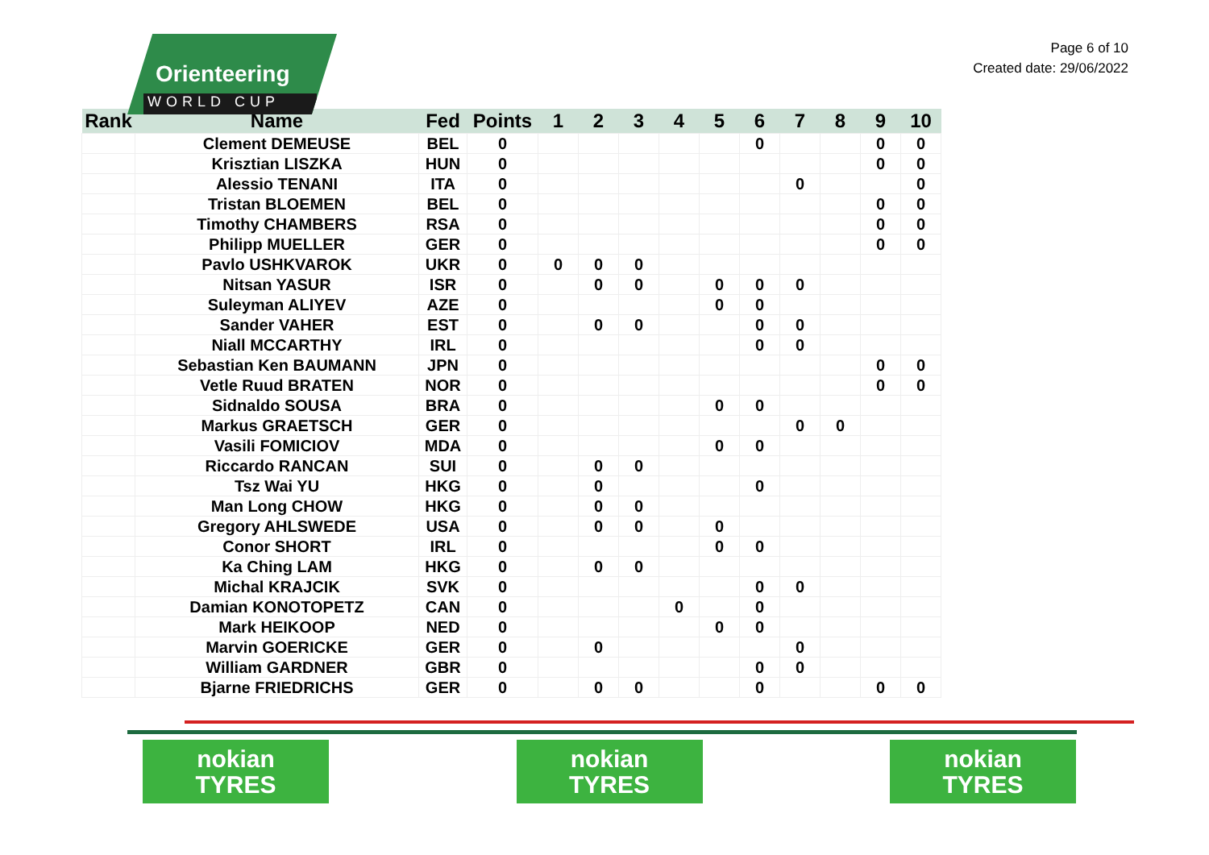Orienteering
WORLD CUP
Page 6 of 10
Created date: 29/06/2022
| Rank | Name | Fed | Points | 1 | 2 | 3 | 4 | 5 | 6 | 7 | 8 | 9 | 10 |
| --- | --- | --- | --- | --- | --- | --- | --- | --- | --- | --- | --- | --- | --- |
| | Clement DEMEUSE | BEL | 0 | | | | | | 0 | | | 0 | 0 |
| | Krisztian LISZKA | HUN | 0 | | | | | | | | | 0 | 0 |
| | Alessio TENANI | ITA | 0 | | | | | | | 0 | | | 0 |
| | Tristan BLOEMEN | BEL | 0 | | | | | | | | | 0 | 0 |
| | Timothy CHAMBERS | RSA | 0 | | | | | | | | | 0 | 0 |
| | Philipp MUELLER | GER | 0 | | | | | | | | | 0 | 0 |
| | Pavlo USHKVAROK | UKR | 0 | 0 | 0 | 0 | | | | | | | |
| | Nitsan YASUR | ISR | 0 | | 0 | 0 | | 0 | 0 | 0 | | | |
| | Suleyman ALIYEV | AZE | 0 | | | | | 0 | 0 | | | | |
| | Sander VAHER | EST | 0 | | 0 | 0 | | | 0 | 0 | | | |
| | Niall MCCARTHY | IRL | 0 | | | | | | 0 | 0 | | | |
| | Sebastian Ken BAUMANN | JPN | 0 | | | | | | | | | 0 | 0 |
| | Vetle Ruud BRATEN | NOR | 0 | | | | | | | | | 0 | 0 |
| | Sidnaldo SOUSA | BRA | 0 | | | | | 0 | 0 | | | | |
| | Markus GRAETSCH | GER | 0 | | | | | | | 0 | 0 | | |
| | Vasili FOMICIOV | MDA | 0 | | | | | 0 | 0 | | | | |
| | Riccardo RANCAN | SUI | 0 | | 0 | 0 | | | | | | | |
| | Tsz Wai YU | HKG | 0 | | 0 | | | | 0 | | | | |
| | Man Long CHOW | HKG | 0 | | 0 | 0 | | | | | | | |
| | Gregory AHLSWEDE | USA | 0 | | 0 | 0 | | 0 | | | | | |
| | Conor SHORT | IRL | 0 | | | | | 0 | 0 | | | | |
| | Ka Ching LAM | HKG | 0 | | 0 | 0 | | | | | | | |
| | Michal KRAJCIK | SVK | 0 | | | | | | 0 | 0 | | | |
| | Damian KONOTOPETZ | CAN | 0 | | | | 0 | | 0 | | | | |
| | Mark HEIKOOP | NED | 0 | | | | | 0 | 0 | | | | |
| | Marvin GOERICKE | GER | 0 | | 0 | | | | | 0 | | | |
| | William GARDNER | GBR | 0 | | | | | | 0 | 0 | | | |
| | Bjarne FRIEDRICHS | GER | 0 | | 0 | 0 | | | 0 | | | 0 | 0 |
nokian
TYRES
nokian
TYRES
nokian
TYRES